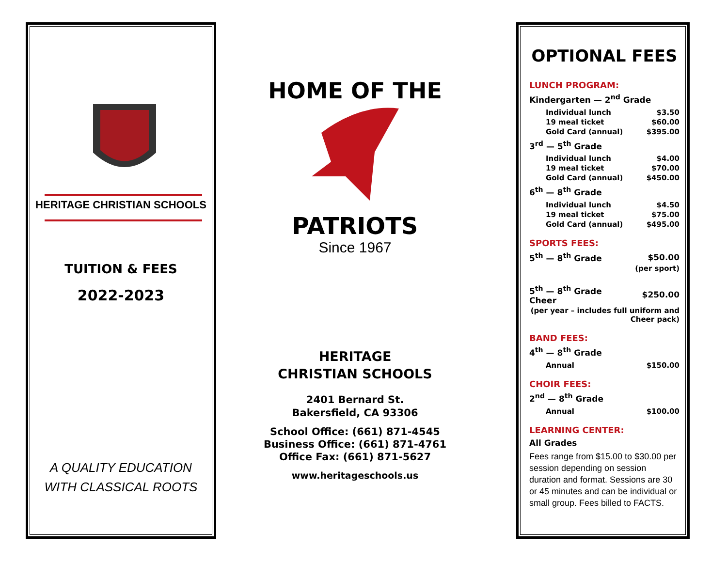HERITAGE CHRISTIAN SCHOOLS
TUITION & FEES
2022-2023
A QUALITY EDUCATION
WITH CLASSICAL ROOTS
HOME OF THE
PATRIOTS
Since 1967
HERITAGE
CHRISTIAN SCHOOLS
2401 Bernard St.
Bakersfield, CA 93306
School Office: (661) 871-4545
Business Office: (661) 871-4761
Office Fax: (661) 871-5627
www.heritageschools.us
OPTIONAL FEES
LUNCH PROGRAM:
Kindergarten — 2<sup>nd</sup> Grade
| Individual lunch | $3.50 |
| 19 meal ticket | $60.00 |
| Gold Card (annual) | $395.00 |
3<sup>rd</sup> — 5<sup>th</sup> Grade
| Individual lunch | $4.00 |
| 19 meal ticket | $70.00 |
| Gold Card (annual) | $450.00 |
6<sup>th</sup> — 8<sup>th</sup> Grade
| Individual lunch | $4.50 |
| 19 meal ticket | $75.00 |
| Gold Card (annual) | $495.00 |
SPORTS FEES:
| 5<sup>th</sup> — 8<sup>th</sup> Grade | $50.00 |
| | (per sport) |
| 5<sup>th</sup> — 8<sup>th</sup> Grade Cheer | $250.00 |
| (per year – includes full uniform and Cheer pack) | |
BAND FEES:
4<sup>th</sup> — 8<sup>th</sup> Grade
| Annual | $150.00 |
CHOIR FEES:
2<sup>nd</sup> — 8<sup>th</sup> Grade
| Annual | $100.00 |
LEARNING CENTER:
All Grades
Fees range from $15.00 to $30.00 per session depending on session duration and format. Sessions are 30 or 45 minutes and can be individual or small group. Fees billed to FACTS.